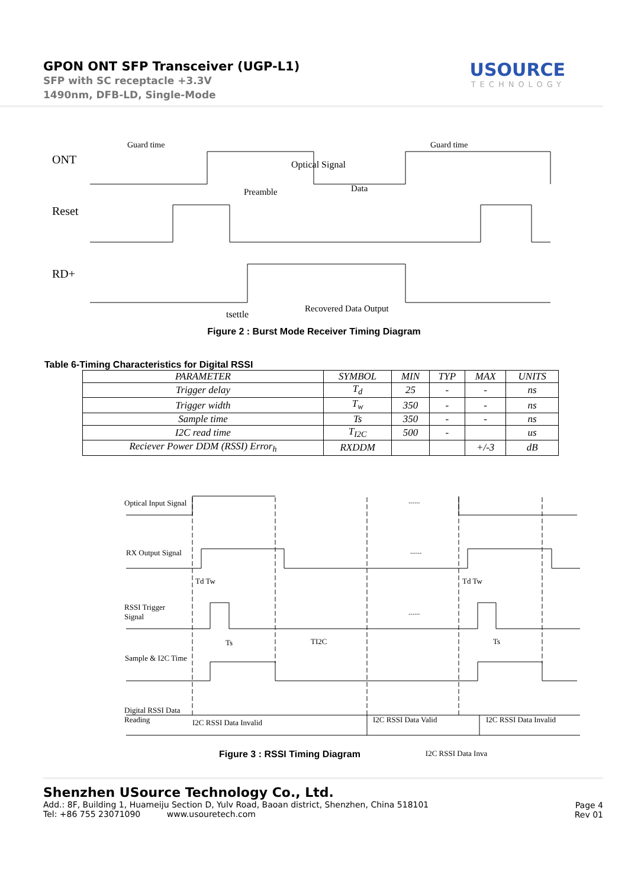GPON ONT SFP Transceiver (UGP-L1)
SFP with SC receptacle +3.3V
1490nm, DFB-LD, Single-Mode
USOURCE
TECHNOLOGY
ONT
Reset
RD+
Guard time
Guard time
Optical Signal
Preamble
Data
Recovered Data Output
tsettle
Figure 2 : Burst Mode Receiver Timing Diagram
Table 6-Timing Characteristics for Digital RSSI
| PARAMETER | SYMBOL | MIN | TYP | MAX | UNITS |
| --- | --- | --- | --- | --- | --- |
| Trigger delay | T<sub>d</sub> | 25 | - | - | ns |
| Trigger width | T<sub>w</sub> | 350 | - | - | ns |
| Sample time | Ts | 350 | - | - | ns |
| I2C read time | T<sub>I2C</sub> | 500 | - | | us |
| Reciever Power DDM (RSSI) Error<sub>h</sub> | RXDDM | | | +/-3 | dB |
Optical Input Signal
RX Output Signal
RSSI Trigger
Signal
Sample & I2C Time
Digital RSSI Data
Reading
......
......
......
Td Tw
Td Tw
Ts
TI2C
Ts
I2C RSSI Data Invalid
I2C RSSI Data Valid
I2C RSSI Data Invalid
Figure 3 : RSSI Timing Diagram
I2C RSSI Data Inva
Shenzhen USource Technology Co., Ltd.
Add.: 8F, Building 1, Huameiju Section D, Yulv Road, Baoan district, Shenzhen, China 518101
Tel: +86 755 23071090 www.usouretech.com
Page 4
Rev 01